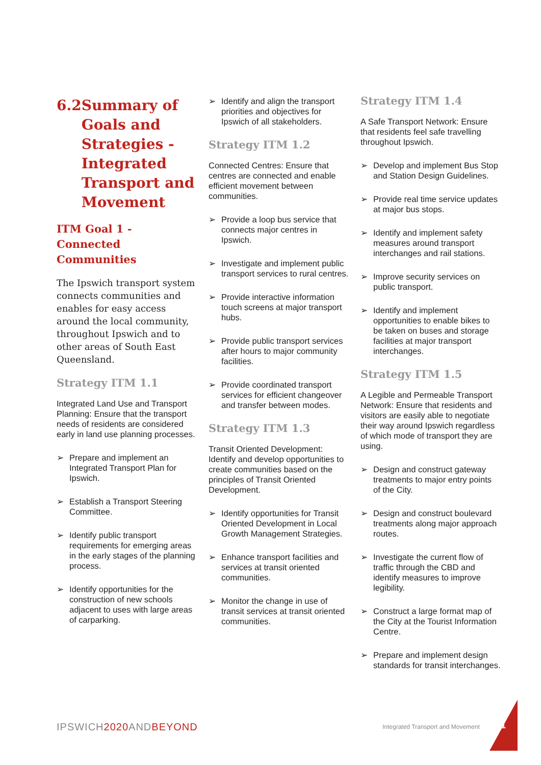6.2 Summary of Goals and Strategies - Integrated Transport and Movement
ITM Goal 1 - Connected Communities
The Ipswich transport system connects communities and enables for easy access around the local community, throughout Ipswich and to other areas of South East Queensland.
Strategy ITM 1.1
Integrated Land Use and Transport Planning: Ensure that the transport needs of residents are considered early in land use planning processes.
➢ Prepare and implement an Integrated Transport Plan for Ipswich.
➢ Establish a Transport Steering Committee.
➢ Identify public transport requirements for emerging areas in the early stages of the planning process.
➢ Identify opportunities for the construction of new schools adjacent to uses with large areas of carparking.
➢ Identify and align the transport priorities and objectives for Ipswich of all stakeholders.
Strategy ITM 1.2
Connected Centres: Ensure that centres are connected and enable efficient movement between communities.
➢ Provide a loop bus service that connects major centres in Ipswich.
➢ Investigate and implement public transport services to rural centres.
➢ Provide interactive information touch screens at major transport hubs.
➢ Provide public transport services after hours to major community facilities.
➢ Provide coordinated transport services for efficient changeover and transfer between modes.
Strategy ITM 1.3
Transit Oriented Development: Identify and develop opportunities to create communities based on the principles of Transit Oriented Development.
➢ Identify opportunities for Transit Oriented Development in Local Growth Management Strategies.
➢ Enhance transport facilities and services at transit oriented communities.
➢ Monitor the change in use of transit services at transit oriented communities.
Strategy ITM 1.4
A Safe Transport Network: Ensure that residents feel safe travelling throughout Ipswich.
➢ Develop and implement Bus Stop and Station Design Guidelines.
➢ Provide real time service updates at major bus stops.
➢ Identify and implement safety measures around transport interchanges and rail stations.
➢ Improve security services on public transport.
➢ Identify and implement opportunities to enable bikes to be taken on buses and storage facilities at major transport interchanges.
Strategy ITM 1.5
A Legible and Permeable Transport Network: Ensure that residents and visitors are easily able to negotiate their way around Ipswich regardless of which mode of transport they are using.
➢ Design and construct gateway treatments to major entry points of the City.
➢ Design and construct boulevard treatments along major approach routes.
➢ Investigate the current flow of traffic through the CBD and identify measures to improve legibility.
➢ Construct a large format map of the City at the Tourist Information Centre.
➢ Prepare and implement design standards for transit interchanges.
IPSWICH2020 ANDBEYOND
Integrated Transport and Movement
61